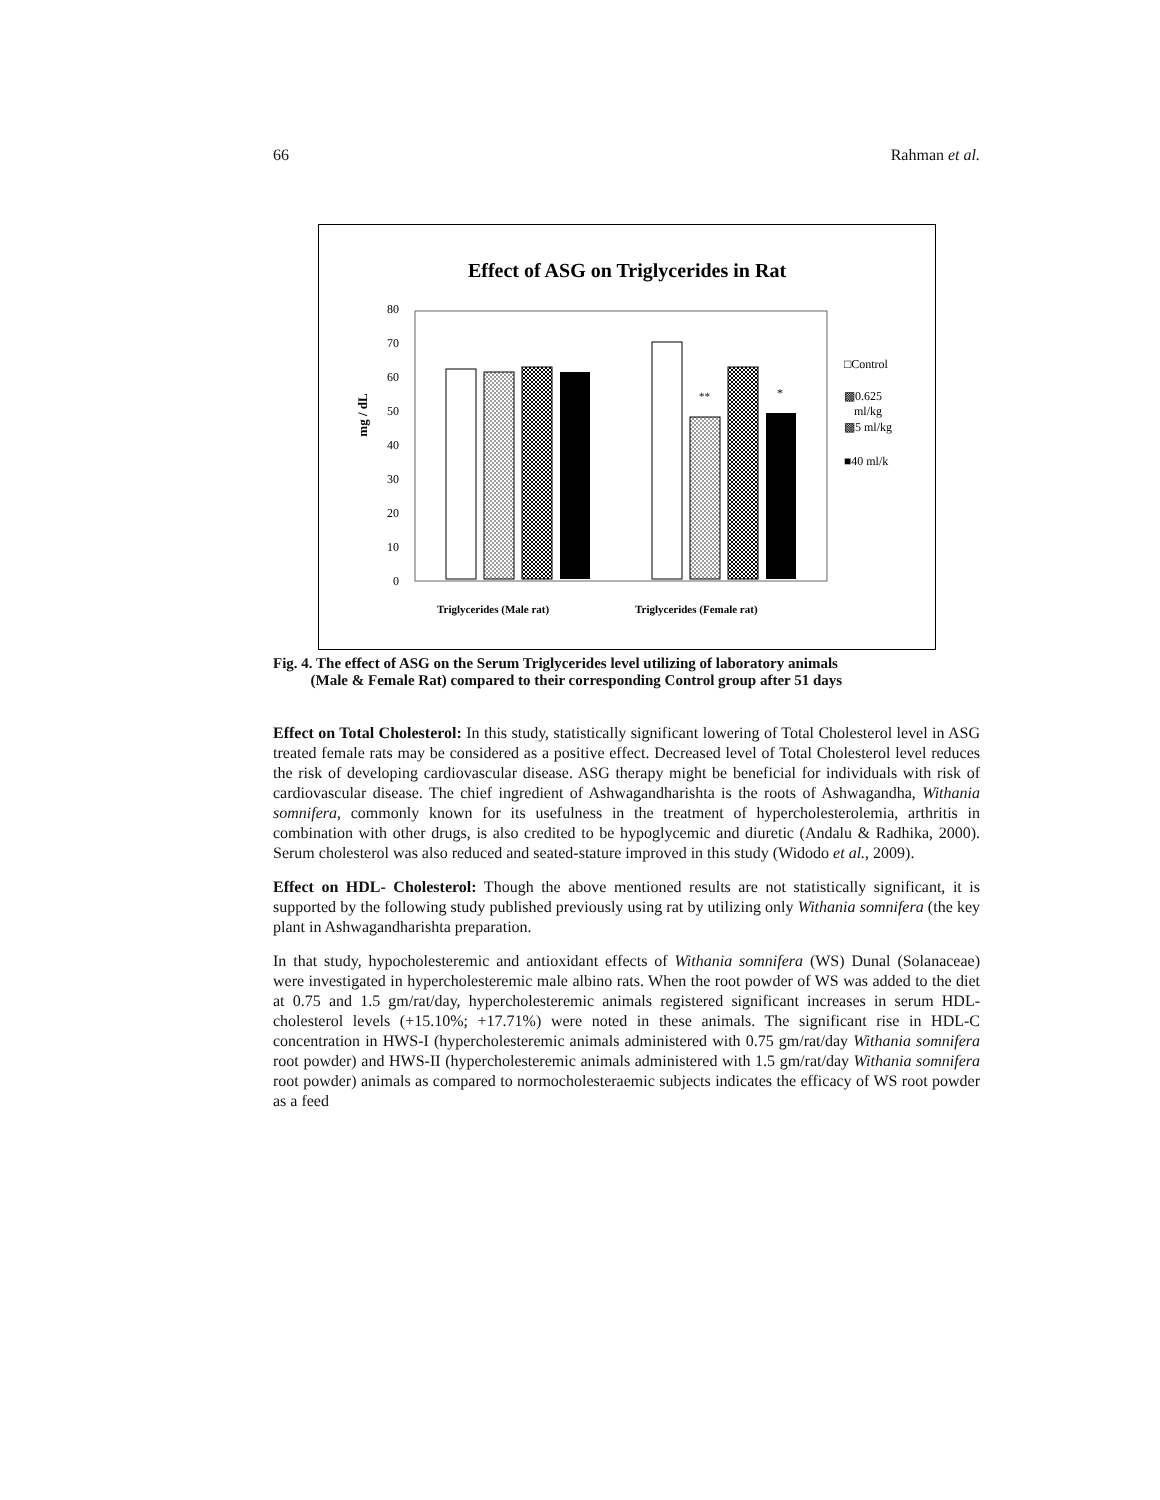66 Rahman et al.
Effect of ASG on Triglycerides in Rat
80
70
60
50
40
30
20
10
0
mg / dL
**
*
□Control
▩0.625
ml/kg
▩5 ml/kg
■40 ml/k
Triglycerides (Male rat)
Triglycerides (Female rat)
Fig. 4. The effect of ASG on the Serum Triglycerides level utilizing of laboratory animals
(Male & Female Rat) compared to their corresponding Control group after 51 days
Effect on Total Cholesterol: In this study, statistically significant lowering of Total Cholesterol level in ASG treated female rats may be considered as a positive effect. Decreased level of Total Cholesterol level reduces the risk of developing cardiovascular disease. ASG therapy might be beneficial for individuals with risk of cardiovascular disease. The chief ingredient of Ashwagandharishta is the roots of Ashwagandha, Withania somnifera, commonly known for its usefulness in the treatment of hypercholesterolemia, arthritis in combination with other drugs, is also credited to be hypoglycemic and diuretic (Andalu & Radhika, 2000). Serum cholesterol was also reduced and seated-stature improved in this study (Widodo et al., 2009).
Effect on HDL- Cholesterol: Though the above mentioned results are not statistically significant, it is supported by the following study published previously using rat by utilizing only Withania somnifera (the key plant in Ashwagandharishta preparation.
In that study, hypocholesteremic and antioxidant effects of Withania somnifera (WS) Dunal (Solanaceae) were investigated in hypercholesteremic male albino rats. When the root powder of WS was added to the diet at 0.75 and 1.5 gm/rat/day, hypercholesteremic animals registered significant increases in serum HDL-cholesterol levels (+15.10%; +17.71%) were noted in these animals. The significant rise in HDL-C concentration in HWS-I (hypercholesteremic animals administered with 0.75 gm/rat/day Withania somnifera root powder) and HWS-II (hypercholesteremic animals administered with 1.5 gm/rat/day Withania somnifera root powder) animals as compared to normocholesteraemic subjects indicates the efficacy of WS root powder as a feed